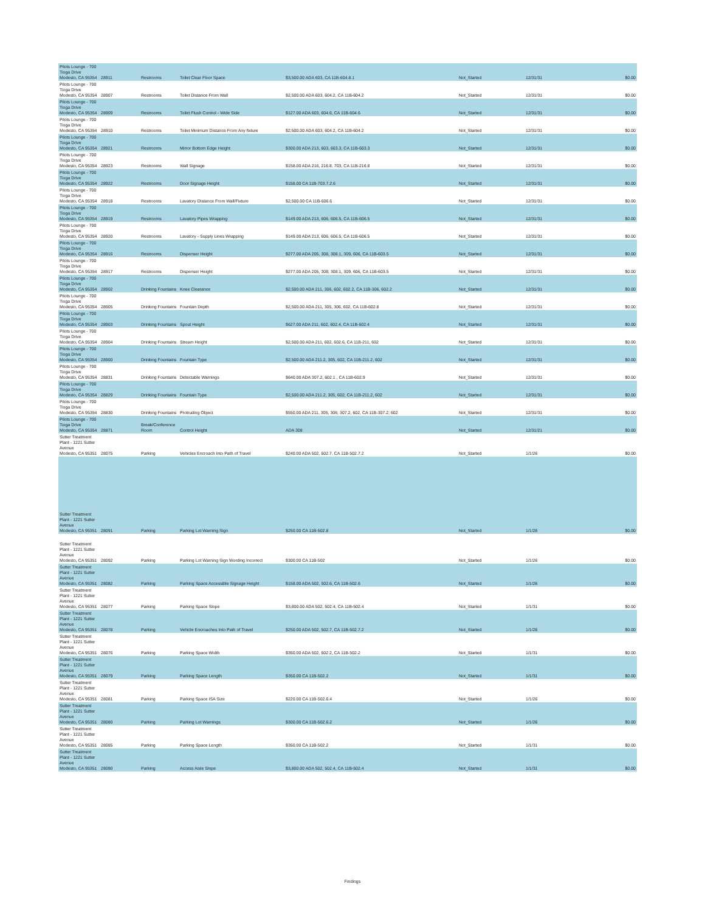| Pilots Lounge - 700 Tioga Drive Modesto, CA 95354 | 28911 | Restrooms | Toilet Clear Floor Space | $3,500.00 ADA 603, CA 11B-604.8.1 | Not_Started | 12/31/31 | $0.00 |
| Pilots Lounge - 700 Tioga Drive Modesto, CA 95354 | 28907 | Restrooms | Toilet Distance From Wall | $2,500.00 ADA 603, 604.2, CA 11B-604.2 | Not_Started | 12/31/31 | $0.00 |
| Pilots Lounge - 700 Tioga Drive Modesto, CA 95354 | 28909 | Restrooms | Toilet Flush Control - Wide Side | $127.00 ADA 603, 604.6, CA 11B-604.6 | Not_Started | 12/31/31 | $0.00 |
| Pilots Lounge - 700 Tioga Drive Modesto, CA 95354 | 28910 | Restrooms | Toilet Minimum Distance From Any fixture | $2,500.00 ADA 603, 604.2, CA 11B-604.2 | Not_Started | 12/31/31 | $0.00 |
| Pilots Lounge - 700 Tioga Drive Modesto, CA 95354 | 28921 | Restrooms | Mirror Bottom Edge Height | $300.00 ADA 213, 603, 603.3, CA 11B-603.3 | Not_Started | 12/31/31 | $0.00 |
| Pilots Lounge - 700 Tioga Drive Modesto, CA 95354 | 28923 | Restrooms | Wall Signage | $158.00 ADA 216, 216.8, 703, CA 11B-216.8 | Not_Started | 12/31/31 | $0.00 |
| Pilots Lounge - 700 Tioga Drive Modesto, CA 95354 | 28922 | Restrooms | Door Signage Height | $158.00 CA 11B-703.7.2.6 | Not_Started | 12/31/31 | $0.00 |
| Pilots Lounge - 700 Tioga Drive Modesto, CA 95354 | 28918 | Restrooms | Lavatory Distance From Wall/Fixture | $2,500.00 CA 11B-606.6 | Not_Started | 12/31/31 | $0.00 |
| Pilots Lounge - 700 Tioga Drive Modesto, CA 95354 | 28919 | Restrooms | Lavatory Pipes Wrapping | $149.00 ADA 213, 606, 606.5, CA 11B-606.5 | Not_Started | 12/31/31 | $0.00 |
| Pilots Lounge - 700 Tioga Drive Modesto, CA 95354 | 28920 | Restrooms | Lavatory - Supply Lines Wrapping | $149.00 ADA 213, 606, 606.5, CA 11B-606.5 | Not_Started | 12/31/31 | $0.00 |
| Pilots Lounge - 700 Tioga Drive Modesto, CA 95354 | 28916 | Restrooms | Dispenser Height | $277.00 ADA 205, 308, 308.1, 309, 606, CA 11B-603.5 | Not_Started | 12/31/31 | $0.00 |
| Pilots Lounge - 700 Tioga Drive Modesto, CA 95354 | 28917 | Restrooms | Dispenser Height | $277.00 ADA 205, 308, 308.1, 309, 606, CA 11B-603.5 | Not_Started | 12/31/31 | $0.00 |
| Pilots Lounge - 700 Tioga Drive Modesto, CA 95354 | 28902 | Drinking Fountains | Knee Clearance | $2,500.00 ADA 211, 306, 602, 602.2, CA 11B-306, 602.2 | Not_Started | 12/31/31 | $0.00 |
| Pilots Lounge - 700 Tioga Drive Modesto, CA 95354 | 28905 | Drinking Fountains | Fountain Depth | $2,500.00 ADA 211, 305, 306, 602, CA 11B-602.8 | Not_Started | 12/31/31 | $0.00 |
| Pilots Lounge - 700 Tioga Drive Modesto, CA 95354 | 28903 | Drinking Fountains | Spout Height | $627.00 ADA 211, 602, 602.4, CA 11B-602.4 | Not_Started | 12/31/31 | $0.00 |
| Pilots Lounge - 700 Tioga Drive Modesto, CA 95354 | 28904 | Drinking Fountains | Stream Height | $2,500.00 ADA 211, 602, 602.6, CA 11B-211, 602 | Not_Started | 12/31/31 | $0.00 |
| Pilots Lounge - 700 Tioga Drive Modesto, CA 95354 | 28900 | Drinking Fountains | Fountain Type | $2,500.00 ADA 211.2, 305, 602, CA 11B-211.2, 602 | Not_Started | 12/31/31 | $0.00 |
| Pilots Lounge - 700 Tioga Drive Modesto, CA 95354 | 28831 | Drinking Fountains | Detectable Warnings | $640.00 ADA 307.2, 602.1 , CA 11B-602.9 | Not_Started | 12/31/31 | $0.00 |
| Pilots Lounge - 700 Tioga Drive Modesto, CA 95354 | 28829 | Drinking Fountains | Fountain Type | $2,500.00 ADA 211.2, 305, 602, CA 11B-211.2, 602 | Not_Started | 12/31/31 | $0.00 |
| Pilots Lounge - 700 Tioga Drive Modesto, CA 95354 | 28830 | Drinking Fountains | Protruding Object | $550.00 ADA 211, 305, 306, 307.2, 602, CA 11B-307.2, 602 | Not_Started | 12/31/31 | $0.00 |
| Pilots Lounge - 700 Tioga Drive Modesto, CA 95354 | 28871 | Break/Conference Room | Control Height | ADA 308 | Not_Started | 12/31/21 | $0.00 |
| Sutter Treatment Plant - 1221 Sutter Avenue Modesto, CA 95351 | 28075 | Parking | Vehicles Encroach Into Path of Travel | $240.00 ADA 502, 502.7, CA 11B-502.7.2 | Not_Started | 1/1/26 | $0.00 |
| Sutter Treatment Plant - 1221 Sutter Avenue Modesto, CA 95351 | 28091 | Parking | Parking Lot Warning Sign | $250.00 CA 11B-502.8 | Not_Started | 1/1/26 | $0.00 |
| Sutter Treatment Plant - 1221 Sutter Avenue Modesto, CA 95351 | 28092 | Parking | Parking Lot Warning Sign Wording Incorrect | $300.00 CA 11B-502 | Not_Started | 1/1/26 | $0.00 |
| Sutter Treatment Plant - 1221 Sutter Avenue Modesto, CA 95351 | 28082 | Parking | Parking Space Accessible Signage Height | $158.00 ADA 502, 502.6, CA 11B-502.6 | Not_Started | 1/1/26 | $0.00 |
| Sutter Treatment Plant - 1221 Sutter Avenue Modesto, CA 95351 | 28077 | Parking | Parking Space Slope | $3,800.00 ADA 502, 502.4, CA 11B-502.4 | Not_Started | 1/1/31 | $0.00 |
| Sutter Treatment Plant - 1221 Sutter Avenue Modesto, CA 95351 | 28078 | Parking | Vehicle Encroaches Into Path of Travel | $250.00 ADA 502, 502.7, CA 11B-502.7.2 | Not_Started | 1/1/26 | $0.00 |
| Sutter Treatment Plant - 1221 Sutter Avenue Modesto, CA 95351 | 28076 | Parking | Parking Space Width | $350.00 ADA 502, 502.2, CA 11B-502.2 | Not_Started | 1/1/31 | $0.00 |
| Sutter Treatment Plant - 1221 Sutter Avenue Modesto, CA 95351 | 28079 | Parking | Parking Space Length | $350.00 CA 11B-502.2 | Not_Started | 1/1/31 | $0.00 |
| Sutter Treatment Plant - 1221 Sutter Avenue Modesto, CA 95351 | 28081 | Parking | Parking Space ISA Size | $220.00 CA 11B-502.6.4 | Not_Started | 1/1/26 | $0.00 |
| Sutter Treatment Plant - 1221 Sutter Avenue Modesto, CA 95351 | 28080 | Parking | Parking Lot Warnings | $300.00 CA 11B-502.6.2 | Not_Started | 1/1/26 | $0.00 |
| Sutter Treatment Plant - 1221 Sutter Avenue Modesto, CA 95351 | 28085 | Parking | Parking Space Length | $350.00 CA 11B-502.2 | Not_Started | 1/1/31 | $0.00 |
| Sutter Treatment Plant - 1221 Sutter Avenue Modesto, CA 95351 | 28090 | Parking | Access Aisle Slope | $3,800.00 ADA 502, 502.4, CA 11B-502.4 | Not_Started | 1/1/31 | $0.00 |
Findings